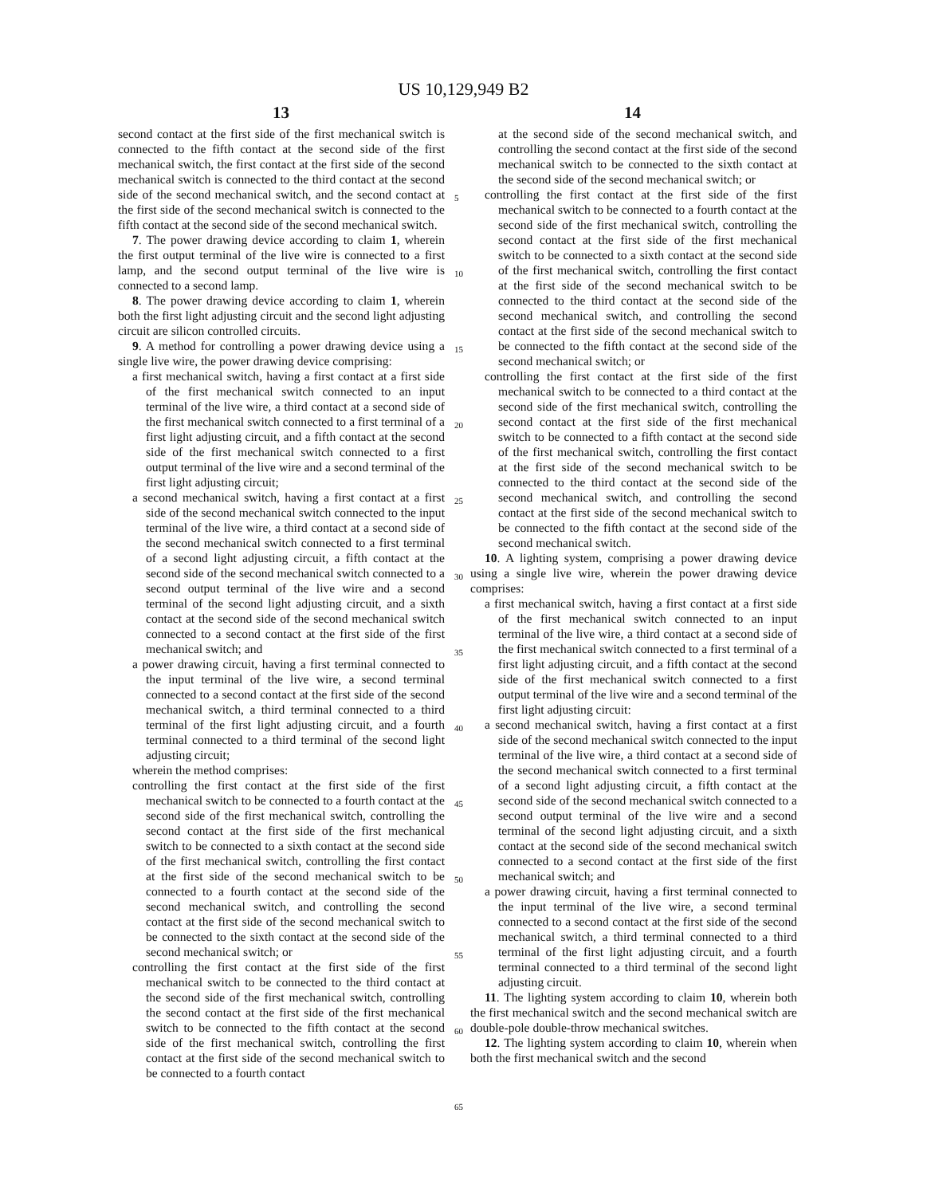US 10,129,949 B2
13 14
second contact at the first side of the first mechanical switch is connected to the fifth contact at the second side of the first mechanical switch, the first contact at the first side of the second mechanical switch is connected to the third contact at the second side of the second mechanical switch, and the second contact at the first side of the second mechanical switch is connected to the fifth contact at the second side of the second mechanical switch.
7. The power drawing device according to claim 1, wherein the first output terminal of the live wire is connected to a first lamp, and the second output terminal of the live wire is connected to a second lamp.
8. The power drawing device according to claim 1, wherein both the first light adjusting circuit and the second light adjusting circuit are silicon controlled circuits.
9. A method for controlling a power drawing device using a single live wire, the power drawing device comprising:
a first mechanical switch, having a first contact at a first side of the first mechanical switch connected to an input terminal of the live wire, a third contact at a second side of the first mechanical switch connected to a first terminal of a first light adjusting circuit, and a fifth contact at the second side of the first mechanical switch connected to a first output terminal of the live wire and a second terminal of the first light adjusting circuit;
a second mechanical switch, having a first contact at a first side of the second mechanical switch connected to the input terminal of the live wire, a third contact at a second side of the second mechanical switch connected to a first terminal of a second light adjusting circuit, a fifth contact at the second side of the second mechanical switch connected to a second output terminal of the live wire and a second terminal of the second light adjusting circuit, and a sixth contact at the second side of the second mechanical switch connected to a second contact at the first side of the first mechanical switch; and
a power drawing circuit, having a first terminal connected to the input terminal of the live wire, a second terminal connected to a second contact at the first side of the second mechanical switch, a third terminal connected to a third terminal of the first light adjusting circuit, and a fourth terminal connected to a third terminal of the second light adjusting circuit;
wherein the method comprises:
controlling the first contact at the first side of the first mechanical switch to be connected to a fourth contact at the second side of the first mechanical switch, controlling the second contact at the first side of the first mechanical switch to be connected to a sixth contact at the second side of the first mechanical switch, controlling the first contact at the first side of the second mechanical switch to be connected to a fourth contact at the second side of the second mechanical switch, and controlling the second contact at the first side of the second mechanical switch to be connected to the sixth contact at the second side of the second mechanical switch; or
controlling the first contact at the first side of the first mechanical switch to be connected to the third contact at the second side of the first mechanical switch, controlling the second contact at the first side of the first mechanical switch to be connected to the fifth contact at the second side of the first mechanical switch, controlling the first contact at the first side of the second mechanical switch to be connected to a fourth contact
at the second side of the second mechanical switch, and controlling the second contact at the first side of the second mechanical switch to be connected to the sixth contact at the second side of the second mechanical switch; or
controlling the first contact at the first side of the first mechanical switch to be connected to a fourth contact at the second side of the first mechanical switch, controlling the second contact at the first side of the first mechanical switch to be connected to a sixth contact at the second side of the first mechanical switch, controlling the first contact at the first side of the second mechanical switch to be connected to the third contact at the second side of the second mechanical switch, and controlling the second contact at the first side of the second mechanical switch to be connected to the fifth contact at the second side of the second mechanical switch; or
controlling the first contact at the first side of the first mechanical switch to be connected to a third contact at the second side of the first mechanical switch, controlling the second contact at the first side of the first mechanical switch to be connected to a fifth contact at the second side of the first mechanical switch, controlling the first contact at the first side of the second mechanical switch to be connected to the third contact at the second side of the second mechanical switch, and controlling the second contact at the first side of the second mechanical switch to be connected to the fifth contact at the second side of the second mechanical switch.
10. A lighting system, comprising a power drawing device using a single live wire, wherein the power drawing device comprises:
a first mechanical switch, having a first contact at a first side of the first mechanical switch connected to an input terminal of the live wire, a third contact at a second side of the first mechanical switch connected to a first terminal of a first light adjusting circuit, and a fifth contact at the second side of the first mechanical switch connected to a first output terminal of the live wire and a second terminal of the first light adjusting circuit:
a second mechanical switch, having a first contact at a first side of the second mechanical switch connected to the input terminal of the live wire, a third contact at a second side of the second mechanical switch connected to a first terminal of a second light adjusting circuit, a fifth contact at the second side of the second mechanical switch connected to a second output terminal of the live wire and a second terminal of the second light adjusting circuit, and a sixth contact at the second side of the second mechanical switch connected to a second contact at the first side of the first mechanical switch; and
a power drawing circuit, having a first terminal connected to the input terminal of the live wire, a second terminal connected to a second contact at the first side of the second mechanical switch, a third terminal connected to a third terminal of the first light adjusting circuit, and a fourth terminal connected to a third terminal of the second light adjusting circuit.
11. The lighting system according to claim 10, wherein both the first mechanical switch and the second mechanical switch are double-pole double-throw mechanical switches.
12. The lighting system according to claim 10, wherein when both the first mechanical switch and the second
5
10
15
20
25
30
35
40
45
50
55
60
65